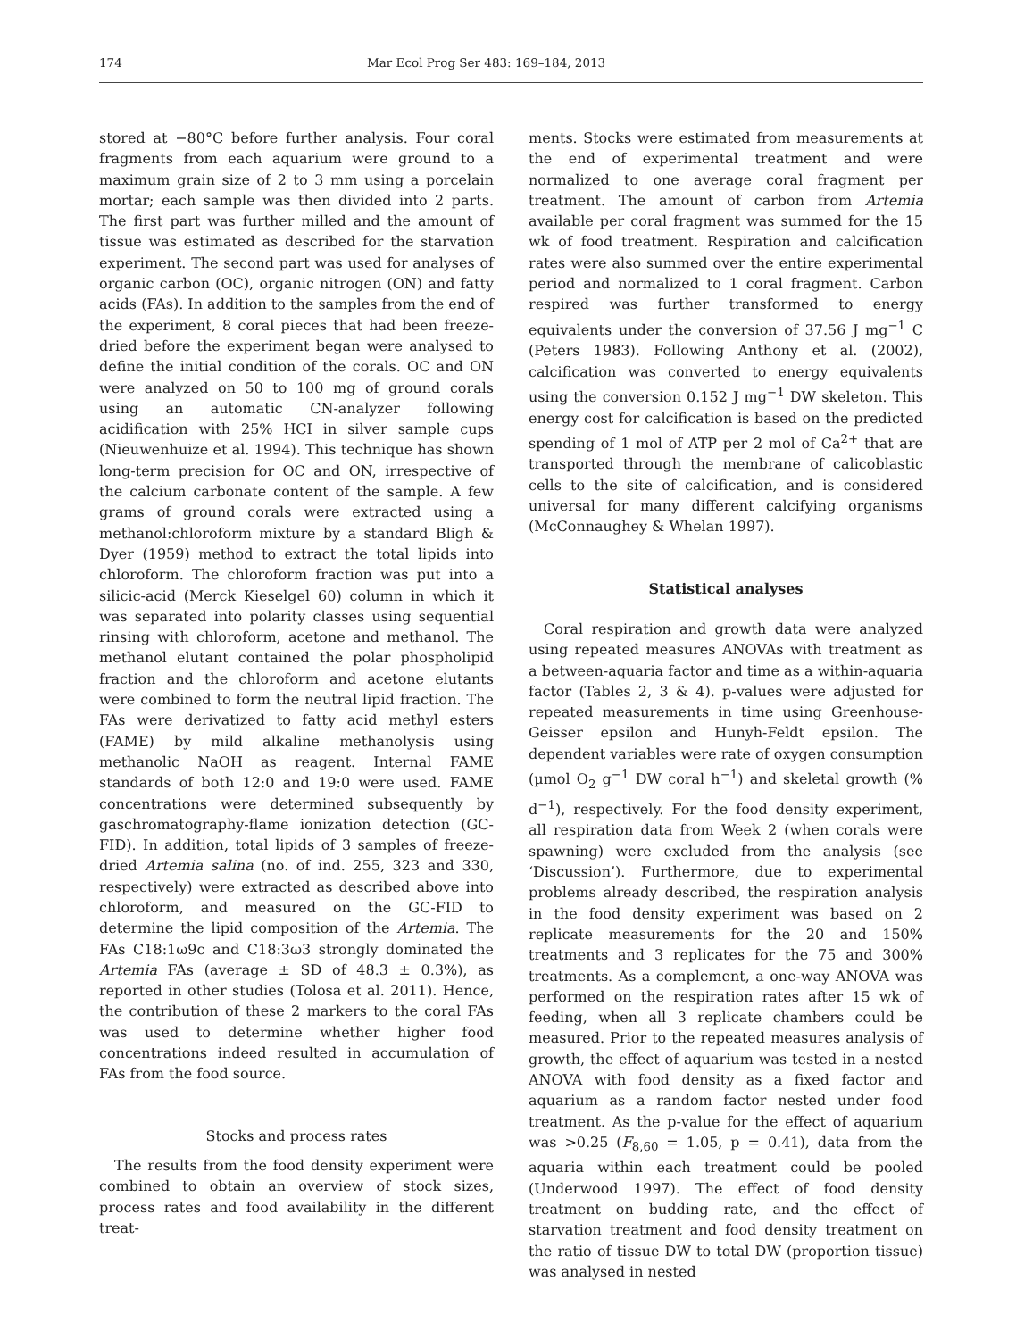174 Mar Ecol Prog Ser 483: 169–184, 2013
stored at −80°C before further analysis. Four coral fragments from each aquarium were ground to a maximum grain size of 2 to 3 mm using a porcelain mortar; each sample was then divided into 2 parts. The first part was further milled and the amount of tissue was estimated as described for the starvation experiment. The second part was used for analyses of organic carbon (OC), organic nitrogen (ON) and fatty acids (FAs). In addition to the samples from the end of the experiment, 8 coral pieces that had been freeze-dried before the experiment began were analysed to define the initial condition of the corals. OC and ON were analyzed on 50 to 100 mg of ground corals using an automatic CN-analyzer following acidification with 25% HCI in silver sample cups (Nieuwenhuize et al. 1994). This technique has shown long-term precision for OC and ON, irrespective of the calcium carbonate content of the sample. A few grams of ground corals were extracted using a methanol:chloroform mixture by a standard Bligh & Dyer (1959) method to extract the total lipids into chloroform. The chloroform fraction was put into a silicic-acid (Merck Kieselgel 60) column in which it was separated into polarity classes using sequential rinsing with chloroform, acetone and methanol. The methanol elutant contained the polar phospholipid fraction and the chloroform and acetone elutants were combined to form the neutral lipid fraction. The FAs were derivatized to fatty acid methyl esters (FAME) by mild alkaline methanolysis using methanolic NaOH as reagent. Internal FAME standards of both 12:0 and 19:0 were used. FAME concentrations were determined subsequently by gaschromatography-flame ionization detection (GC-FID). In addition, total lipids of 3 samples of freeze-dried Artemia salina (no. of ind. 255, 323 and 330, respectively) were extracted as described above into chloroform, and measured on the GC-FID to determine the lipid composition of the Artemia. The FAs C18:1ω9c and C18:3ω3 strongly dominated the Artemia FAs (average ± SD of 48.3 ± 0.3%), as reported in other studies (Tolosa et al. 2011). Hence, the contribution of these 2 markers to the coral FAs was used to determine whether higher food concentrations indeed resulted in accumulation of FAs from the food source.
Stocks and process rates
The results from the food density experiment were combined to obtain an overview of stock sizes, process rates and food availability in the different treat-
ments. Stocks were estimated from measurements at the end of experimental treatment and were normalized to one average coral fragment per treatment. The amount of carbon from Artemia available per coral fragment was summed for the 15 wk of food treatment. Respiration and calcification rates were also summed over the entire experimental period and normalized to 1 coral fragment. Carbon respired was further transformed to energy equivalents under the conversion of 37.56 J mg<sup>−1</sup> C (Peters 1983). Following Anthony et al. (2002), calcification was converted to energy equivalents using the conversion 0.152 J mg<sup>−1</sup> DW skeleton. This energy cost for calcification is based on the predicted spending of 1 mol of ATP per 2 mol of Ca<sup>2+</sup> that are transported through the membrane of calicoblastic cells to the site of calcification, and is considered universal for many different calcifying organisms (McConnaughey & Whelan 1997).
Statistical analyses
Coral respiration and growth data were analyzed using repeated measures ANOVAs with treatment as a between-aquaria factor and time as a within-aquaria factor (Tables 2, 3 & 4). p-values were adjusted for repeated measurements in time using Greenhouse-Geisser epsilon and Hunyh-Feldt epsilon. The dependent variables were rate of oxygen consumption (µmol O<sub>2</sub> g<sup>−1</sup> DW coral h<sup>−1</sup>) and skeletal growth (% d<sup>−1</sup>), respectively. For the food density experiment, all respiration data from Week 2 (when corals were spawning) were excluded from the analysis (see ‘Discussion’). Furthermore, due to experimental problems already described, the respiration analysis in the food density experiment was based on 2 replicate measurements for the 20 and 150% treatments and 3 replicates for the 75 and 300% treatments. As a complement, a one-way ANOVA was performed on the respiration rates after 15 wk of feeding, when all 3 replicate chambers could be measured. Prior to the repeated measures analysis of growth, the effect of aquarium was tested in a nested ANOVA with food density as a fixed factor and aquarium as a random factor nested under food treatment. As the p-value for the effect of aquarium was >0.25 (F<sub>8,60</sub> = 1.05, p = 0.41), data from the aquaria within each treatment could be pooled (Underwood 1997). The effect of food density treatment on budding rate, and the effect of starvation treatment and food density treatment on the ratio of tissue DW to total DW (proportion tissue) was analysed in nested